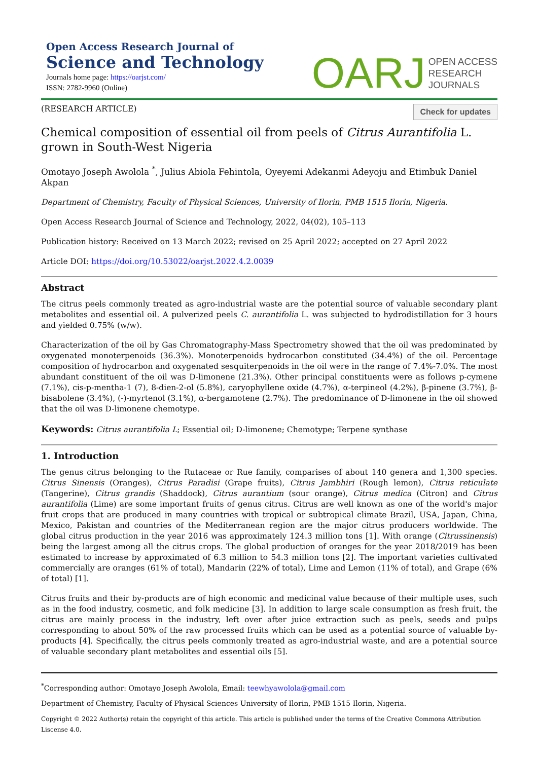Open Access Research Journal of
Science and Technology
Journals home page: https://oarjst.com/
ISSN: 2782-9960 (Online)
OARJ OPEN ACCESS
RESEARCH
JOURNALS
(RESEARCH ARTICLE) Check for updates
Chemical composition of essential oil from peels of Citrus Aurantifolia L. grown in South-West Nigeria
Omotayo Joseph Awolola <sup>*</sup>, Julius Abiola Fehintola, Oyeyemi Adekanmi Adeyoju and Etimbuk Daniel Akpan
Department of Chemistry, Faculty of Physical Sciences, University of Ilorin, PMB 1515 Ilorin, Nigeria.
Open Access Research Journal of Science and Technology, 2022, 04(02), 105–113
Publication history: Received on 13 March 2022; revised on 25 April 2022; accepted on 27 April 2022
Article DOI: https://doi.org/10.53022/oarjst.2022.4.2.0039
Abstract
The citrus peels commonly treated as agro-industrial waste are the potential source of valuable secondary plant metabolites and essential oil. A pulverized peels C. aurantifolia L. was subjected to hydrodistillation for 3 hours and yielded 0.75% (w/w).
Characterization of the oil by Gas Chromatography-Mass Spectrometry showed that the oil was predominated by oxygenated monoterpenoids (36.3%). Monoterpenoids hydrocarbon constituted (34.4%) of the oil. Percentage composition of hydrocarbon and oxygenated sesquiterpenoids in the oil were in the range of 7.4%-7.0%. The most abundant constituent of the oil was D-limonene (21.3%). Other principal constituents were as follows p-cymene (7.1%), cis-p-mentha-1 (7), 8-dien-2-ol (5.8%), caryophyllene oxide (4.7%), α-terpineol (4.2%), β-pinene (3.7%), β-bisabolene (3.4%), (-)-myrtenol (3.1%), α-bergamotene (2.7%). The predominance of D-limonene in the oil showed that the oil was D-limonene chemotype.
Keywords: Citrus aurantifolia L; Essential oil; D-limonene; Chemotype; Terpene synthase
1. Introduction
The genus citrus belonging to the Rutaceae or Rue family, comparises of about 140 genera and 1,300 species. Citrus Sinensis (Oranges), Citrus Paradisi (Grape fruits), Citrus Jambhiri (Rough lemon), Citrus reticulate (Tangerine), Citrus grandis (Shaddock), Citrus aurantium (sour orange), Citrus medica (Citron) and Citrus aurantifolia (Lime) are some important fruits of genus citrus. Citrus are well known as one of the world's major fruit crops that are produced in many countries with tropical or subtropical climate Brazil, USA, Japan, China, Mexico, Pakistan and countries of the Mediterranean region are the major citrus producers worldwide. The global citrus production in the year 2016 was approximately 124.3 million tons [1]. With orange (Citrussinensis) being the largest among all the citrus crops. The global production of oranges for the year 2018/2019 has been estimated to increase by approximated of 6.3 million to 54.3 million tons [2]. The important varieties cultivated commercially are oranges (61% of total), Mandarin (22% of total), Lime and Lemon (11% of total), and Grape (6% of total) [1].
Citrus fruits and their by-products are of high economic and medicinal value because of their multiple uses, such as in the food industry, cosmetic, and folk medicine [3]. In addition to large scale consumption as fresh fruit, the citrus are mainly process in the industry, left over after juice extraction such as peels, seeds and pulps corresponding to about 50% of the raw processed fruits which can be used as a potential source of valuable by-products [4]. Specifically, the citrus peels commonly treated as agro-industrial waste, and are a potential source of valuable secondary plant metabolites and essential oils [5].
<sup>*</sup> Corresponding author: Omotayo Joseph Awolola, Email: teewhyawolola@gmail.com
Department of Chemistry, Faculty of Physical Sciences University of Ilorin, PMB 1515 Ilorin, Nigeria.
Copyright © 2022 Author(s) retain the copyright of this article. This article is published under the terms of the Creative Commons Attribution Liscense 4.0.